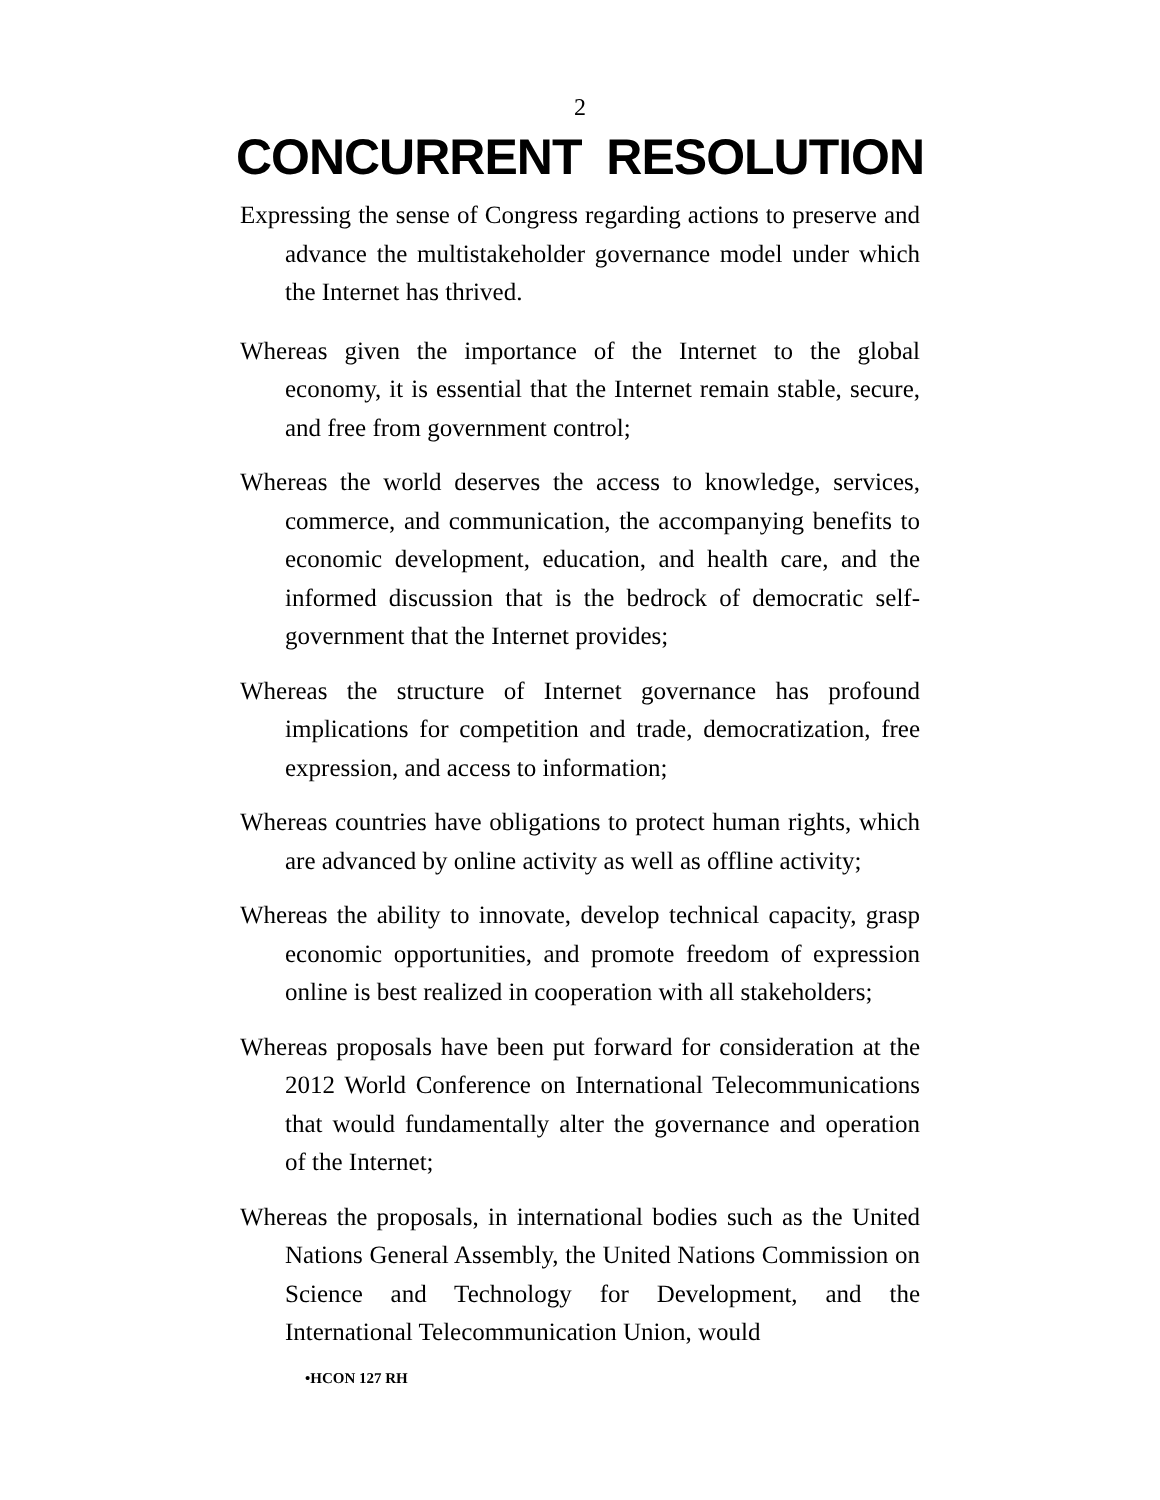2
CONCURRENT RESOLUTION
Expressing the sense of Congress regarding actions to preserve and advance the multistakeholder governance model under which the Internet has thrived.
Whereas given the importance of the Internet to the global economy, it is essential that the Internet remain stable, secure, and free from government control;
Whereas the world deserves the access to knowledge, services, commerce, and communication, the accompanying benefits to economic development, education, and health care, and the informed discussion that is the bedrock of democratic self-government that the Internet provides;
Whereas the structure of Internet governance has profound implications for competition and trade, democratization, free expression, and access to information;
Whereas countries have obligations to protect human rights, which are advanced by online activity as well as offline activity;
Whereas the ability to innovate, develop technical capacity, grasp economic opportunities, and promote freedom of expression online is best realized in cooperation with all stakeholders;
Whereas proposals have been put forward for consideration at the 2012 World Conference on International Telecommunications that would fundamentally alter the governance and operation of the Internet;
Whereas the proposals, in international bodies such as the United Nations General Assembly, the United Nations Commission on Science and Technology for Development, and the International Telecommunication Union, would
•HCON 127 RH